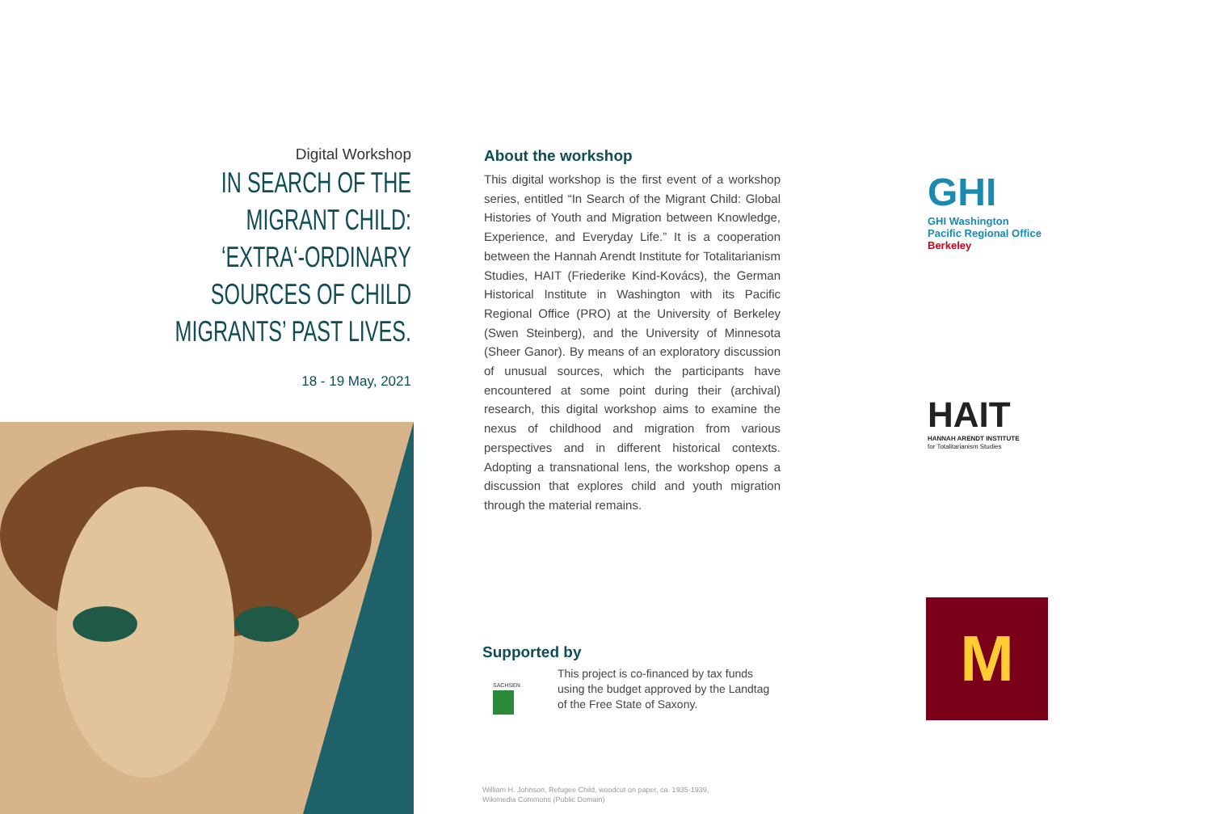Digital Workshop
IN SEARCH OF THE
MIGRANT CHILD:
‘EXTRA‘-ORDINARY
SOURCES OF CHILD
MIGRANTS’ PAST LIVES.
18 - 19 May, 2021
About the workshop
This digital workshop is the first event of a workshop series, entitled “In Search of the Migrant Child: Global Histories of Youth and Migration between Knowledge, Experience, and Everyday Life.” It is a cooperation between the Hannah Arendt Institute for Totalitarianism Studies, HAIT (Friederike Kind-Kovács), the German Historical Institute in Washington with its Pacific Regional Office (PRO) at the University of Berkeley (Swen Steinberg), and the University of Minnesota (Sheer Ganor). By means of an exploratory discussion of unusual sources, which the participants have encountered at some point during their (archival) research, this digital workshop aims to examine the nexus of childhood and migration from various perspectives and in different historical contexts. Adopting a transnational lens, the workshop opens a discussion that explores child and youth migration through the material remains.
Supported by
SACHSEN
This project is co-financed by tax funds using the budget approved by the Landtag of the Free State of Saxony.
William H. Johnson, Refugee Child, woodcut on paper, ca. 1935-1939,
Wikimedia Commons (Public Domain)
GHI
GHI Washington
Pacific Regional Office
Berkeley
HAIT
HANNAH ARENDT INSTITUTE
for Totalitarianism Studies
M